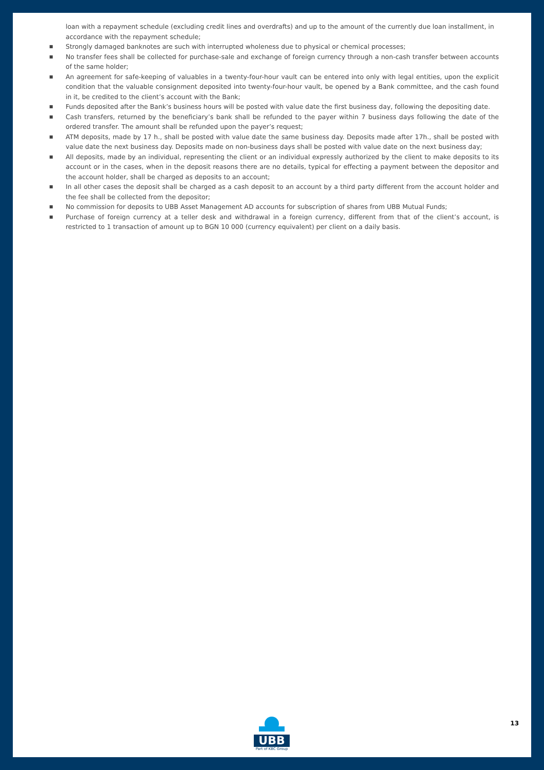loan with a repayment schedule (excluding credit lines and overdrafts) and up to the amount of the currently due loan installment, in accordance with the repayment schedule;
■ Strongly damaged banknotes are such with interrupted wholeness due to physical or chemical processes;
■ No transfer fees shall be collected for purchase-sale and exchange of foreign currency through a non-cash transfer between accounts of the same holder;
■ An agreement for safe-keeping of valuables in a twenty-four-hour vault can be entered into only with legal entities, upon the explicit condition that the valuable consignment deposited into twenty-four-hour vault, be opened by a Bank committee, and the cash found in it, be credited to the client’s account with the Bank;
■ Funds deposited after the Bank’s business hours will be posted with value date the first business day, following the depositing date.
■ Cash transfers, returned by the beneficiary’s bank shall be refunded to the payer within 7 business days following the date of the ordered transfer. The amount shall be refunded upon the payer’s request;
■ ATM deposits, made by 17 h., shall be posted with value date the same business day. Deposits made after 17h., shall be posted with value date the next business day. Deposits made on non-business days shall be posted with value date on the next business day;
■ All deposits, made by an individual, representing the client or an individual expressly authorized by the client to make deposits to its account or in the cases, when in the deposit reasons there are no details, typical for effecting a payment between the depositor and the account holder, shall be charged as deposits to an account;
■ In all other cases the deposit shall be charged as a cash deposit to an account by a third party different from the account holder and the fee shall be collected from the depositor;
■ No commission for deposits to UBB Asset Management AD accounts for subscription of shares from UBB Mutual Funds;
■ Purchase of foreign currency at a teller desk and withdrawal in a foreign currency, different from that of the client’s account, is restricted to 1 transaction of amount up to BGN 10 000 (currency equivalent) per client on a daily basis.
UBB
Part of KBC Group
13